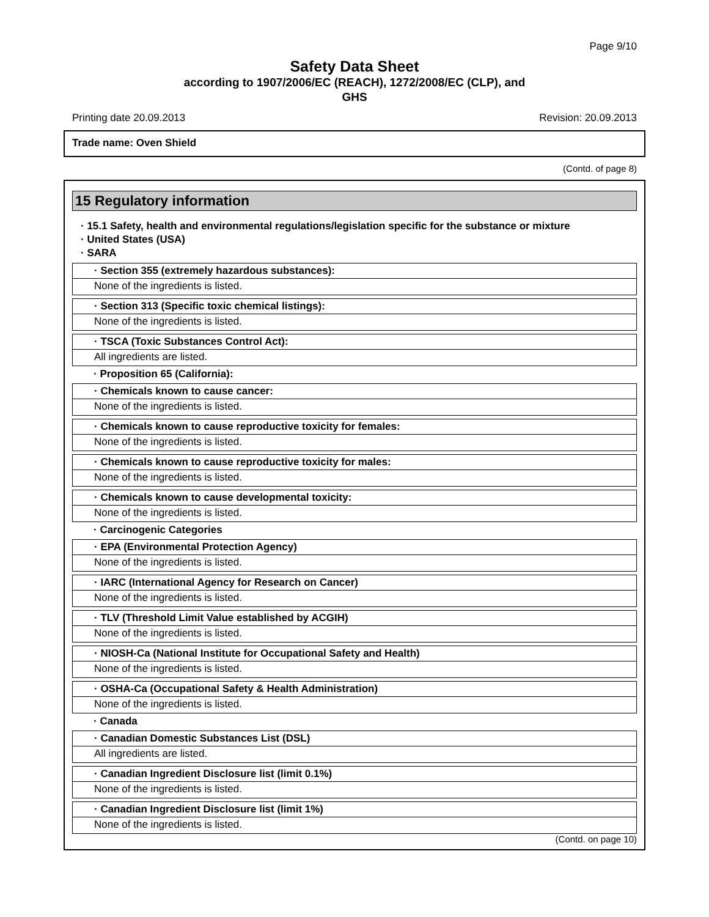Page 9/10
Safety Data Sheet
according to 1907/2006/EC (REACH), 1272/2008/EC (CLP), and
GHS
Printing date 20.09.2013 Revision: 20.09.2013
Trade name: Oven Shield
(Contd. of page 8)
15 Regulatory information
· 15.1 Safety, health and environmental regulations/legislation specific for the substance or mixture
· United States (USA)
· SARA
· Section 355 (extremely hazardous substances):
None of the ingredients is listed.
· Section 313 (Specific toxic chemical listings):
None of the ingredients is listed.
· TSCA (Toxic Substances Control Act):
All ingredients are listed.
· Proposition 65 (California):
· Chemicals known to cause cancer:
None of the ingredients is listed.
· Chemicals known to cause reproductive toxicity for females:
None of the ingredients is listed.
· Chemicals known to cause reproductive toxicity for males:
None of the ingredients is listed.
· Chemicals known to cause developmental toxicity:
None of the ingredients is listed.
· Carcinogenic Categories
· EPA (Environmental Protection Agency)
None of the ingredients is listed.
· IARC (International Agency for Research on Cancer)
None of the ingredients is listed.
· TLV (Threshold Limit Value established by ACGIH)
None of the ingredients is listed.
· NIOSH-Ca (National Institute for Occupational Safety and Health)
None of the ingredients is listed.
· OSHA-Ca (Occupational Safety & Health Administration)
None of the ingredients is listed.
· Canada
· Canadian Domestic Substances List (DSL)
All ingredients are listed.
· Canadian Ingredient Disclosure list (limit 0.1%)
None of the ingredients is listed.
· Canadian Ingredient Disclosure list (limit 1%)
None of the ingredients is listed.
(Contd. on page 10)